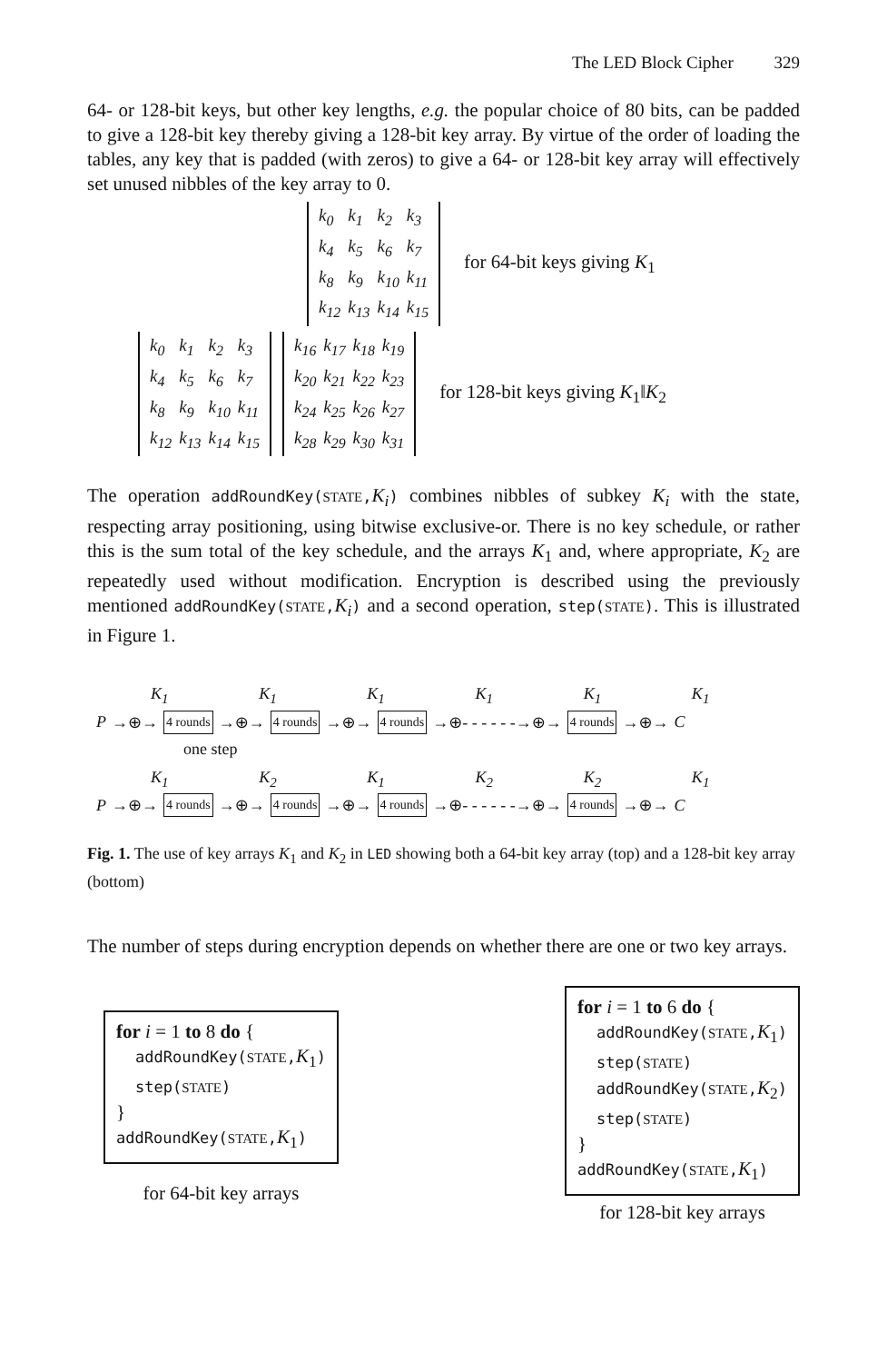The LED Block Cipher 329
64- or 128-bit keys, but other key lengths, e.g. the popular choice of 80 bits, can be padded to give a 128-bit key thereby giving a 128-bit key array. By virtue of the order of loading the tables, any key that is padded (with zeros) to give a 64- or 128-bit key array will effectively set unused nibbles of the key array to 0.
| k<sub>0</sub> | k<sub>1</sub> | k<sub>2</sub> | k<sub>3</sub> |
| k<sub>4</sub> | k<sub>5</sub> | k<sub>6</sub> | k<sub>7</sub> |
| k<sub>8</sub> | k<sub>9</sub> | k<sub>10</sub> | k<sub>11</sub> |
| k<sub>12</sub> | k<sub>13</sub> | k<sub>14</sub> | k<sub>15</sub> |
for 64-bit keys giving K<sub>1</sub>
| k<sub>0</sub> | k<sub>1</sub> | k<sub>2</sub> | k<sub>3</sub> |
| k<sub>4</sub> | k<sub>5</sub> | k<sub>6</sub> | k<sub>7</sub> |
| k<sub>8</sub> | k<sub>9</sub> | k<sub>10</sub> | k<sub>11</sub> |
| k<sub>12</sub> | k<sub>13</sub> | k<sub>14</sub> | k<sub>15</sub> |
| k<sub>16</sub> | k<sub>17</sub> | k<sub>18</sub> | k<sub>19</sub> |
| k<sub>20</sub> | k<sub>21</sub> | k<sub>22</sub> | k<sub>23</sub> |
| k<sub>24</sub> | k<sub>25</sub> | k<sub>26</sub> | k<sub>27</sub> |
| k<sub>28</sub> | k<sub>29</sub> | k<sub>30</sub> | k<sub>31</sub> |
for 128-bit keys giving K<sub>1</sub>‖K<sub>2</sub>
The operation addRoundKey(STATE, K<sub>i</sub>) combines nibbles of subkey K<sub>i</sub> with the state, respecting array positioning, using bitwise exclusive-or. There is no key schedule, or rather this is the sum total of the key schedule, and the arrays K<sub>1</sub> and, where appropriate, K<sub>2</sub> are repeatedly used without modification. Encryption is described using the previously mentioned addRoundKey(STATE, K<sub>i</sub>) and a second operation, step(STATE). This is illustrated in Figure 1.
K<sub>1</sub> K<sub>1</sub> K<sub>1</sub> K<sub>1</sub> K<sub>1</sub> K<sub>1</sub>
P →⊕→ 4 rounds →⊕→ 4 rounds →⊕→ 4 rounds →⊕- - - - - -→⊕→ 4 rounds →⊕→ C
one step
K<sub>1</sub> K<sub>2</sub> K<sub>1</sub> K<sub>2</sub> K<sub>2</sub> K<sub>1</sub>
P →⊕→ 4 rounds →⊕→ 4 rounds →⊕→ 4 rounds →⊕- - - - - -→⊕→ 4 rounds →⊕→ C
Fig. 1. The use of key arrays K<sub>1</sub> and K<sub>2</sub> in LED showing both a 64-bit key array (top) and a 128-bit key array (bottom)
The number of steps during encryption depends on whether there are one or two key arrays.
for i = 1 to 8 do {
addRoundKey(STATE, K<sub>1</sub>)
step(STATE)
}
addRoundKey(STATE, K<sub>1</sub>)
for 64-bit key arrays
for i = 1 to 6 do {
addRoundKey(STATE, K<sub>1</sub>)
step(STATE)
addRoundKey(STATE, K<sub>2</sub>)
step(STATE)
}
addRoundKey(STATE, K<sub>1</sub>)
for 128-bit key arrays